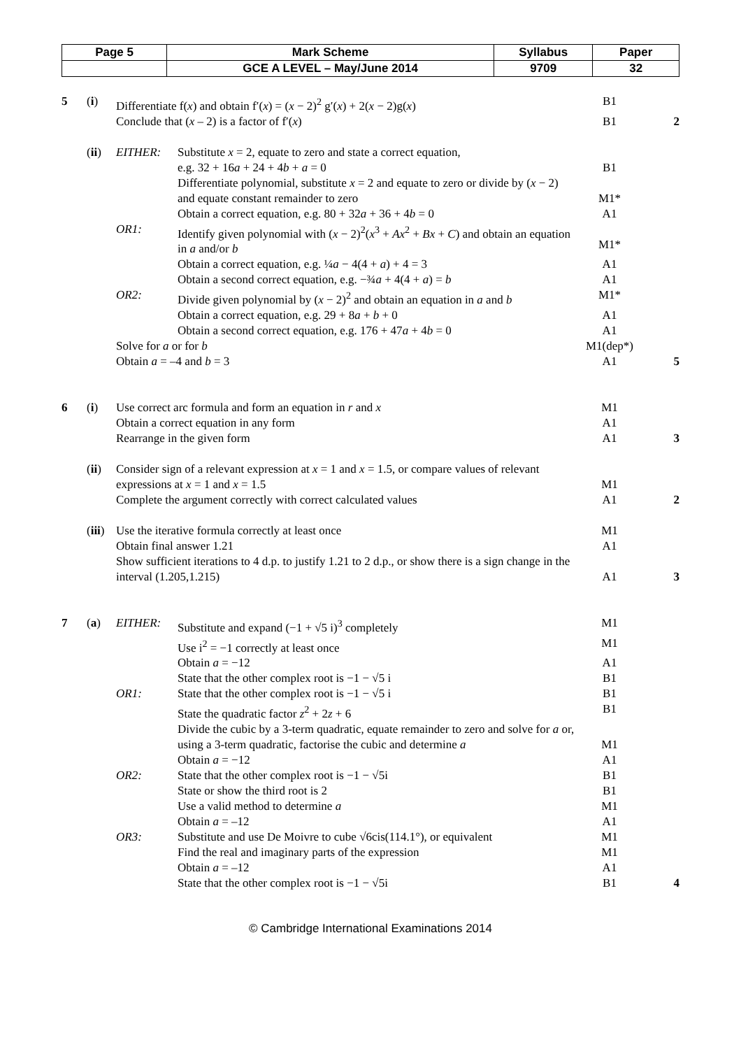| Page 5 | Mark Scheme | Syllabus | Paper |
| | GCE A LEVEL – May/June 2014 | 9709 | 32 |
| 5 | ( i ) | Differentiate f( x ) and obtain f′( x ) = ( x − 2)<sup>2</sup> g′( x ) + 2( x − 2)g( x ) | | B1 | |
| | | Conclude that ( x – 2) is a factor of f′( x ) | | B1 | 2 |
| | ( ii ) | EITHER: | Substitute x = 2, equate to zero and state a correct equation, e.g. 32 + 16 a + 24 + 4 b + a = 0 | B1 | |
| | | | Differentiate polynomial, substitute x = 2 and equate to zero or divide by ( x − 2) and equate constant remainder to zero | M1* | |
| | | | Obtain a correct equation, e.g. 80 + 32 a + 36 + 4 b = 0 | A1 | |
| | | OR1: | Identify given polynomial with ( x − 2)<sup>2</sup>( x<sup>3</sup> + Ax<sup>2</sup> + Bx + C ) and obtain an equation in a and/or b | M1* | |
| | | | Obtain a correct equation, e.g. ¼ a − 4(4 + a ) + 4 = 3 | A1 | |
| | | | Obtain a second correct equation, e.g. −¾ a + 4(4 + a ) = b | A1 | |
| | | OR2: | Divide given polynomial by ( x − 2)<sup>2</sup> and obtain an equation in a and b | M1* | |
| | | | Obtain a correct equation, e.g. 29 + 8 a + b + 0 | A1 | |
| | | | Obtain a second correct equation, e.g. 176 + 47 a + 4 b = 0 | A1 | |
| | | Solve for a or for b | | M1(dep*) | |
| | | Obtain a = –4 and b = 3 | | A1 | 5 |
| 6 | ( i ) | Use correct arc formula and form an equation in r and x | | M1 | |
| | | Obtain a correct equation in any form | | A1 | |
| | | Rearrange in the given form | | A1 | 3 |
| | ( ii ) | Consider sign of a relevant expression at x = 1 and x = 1.5, or compare values of relevant expressions at x = 1 and x = 1.5 | | M1 | |
| | | Complete the argument correctly with correct calculated values | | A1 | 2 |
| | ( iii ) | Use the iterative formula correctly at least once | | M1 | |
| | | Obtain final answer 1.21 | | A1 | |
| | | Show sufficient iterations to 4 d.p. to justify 1.21 to 2 d.p., or show there is a sign change in the interval (1.205,1.215) | | A1 | 3 |
| 7 | ( a ) | EITHER: | Substitute and expand (−1 + √5 i)<sup>3</sup> completely | M1 | |
| | | | Use i<sup>2</sup> = −1 correctly at least once | M1 | |
| | | | Obtain a = −12 | A1 | |
| | | | State that the other complex root is −1 − √5 i | B1 | |
| | | OR1: | State that the other complex root is −1 − √5 i | B1 | |
| | | | State the quadratic factor z<sup>2</sup> + 2 z + 6 | B1 | |
| | | | Divide the cubic by a 3-term quadratic, equate remainder to zero and solve for a or, using a 3-term quadratic, factorise the cubic and determine a | M1 | |
| | | | Obtain a = −12 | A1 | |
| | | OR2: | State that the other complex root is −1 − √5i | B1 | |
| | | | State or show the third root is 2 | B1 | |
| | | | Use a valid method to determine a | M1 | |
| | | | Obtain a = –12 | A1 | |
| | | OR3: | Substitute and use De Moivre to cube √6cis(114.1°), or equivalent | M1 | |
| | | | Find the real and imaginary parts of the expression | M1 | |
| | | | Obtain a = –12 | A1 | |
| | | | State that the other complex root is −1 − √5i | B1 | 4 |
© Cambridge International Examinations 2014